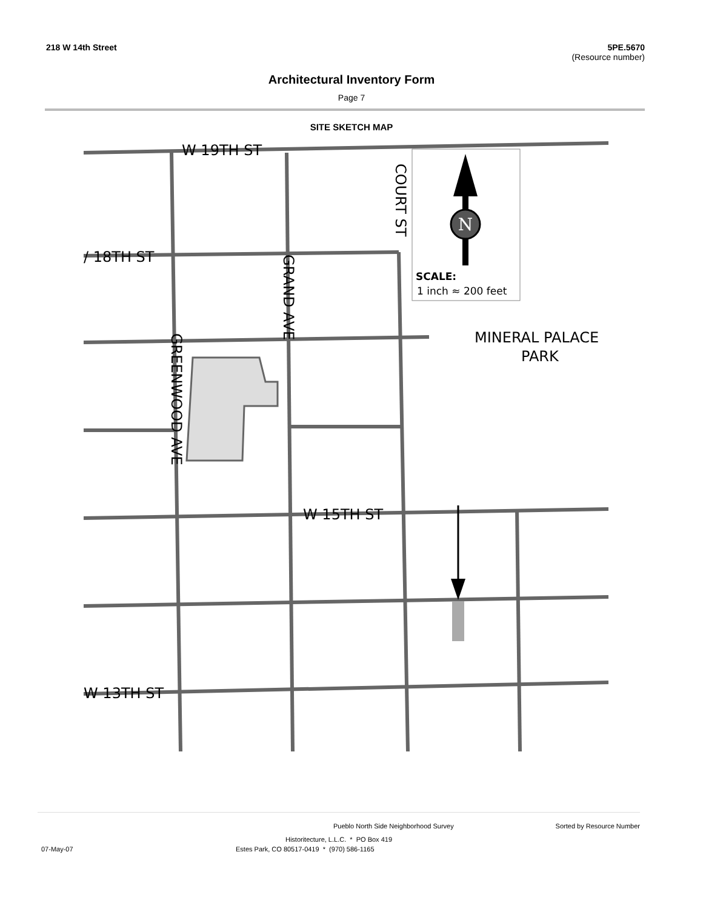218 W 14th Street 5PE.5670
(Resource number)
Architectural Inventory Form
Page 7
SITE SKETCH MAP
N
SCALE:
1 inch ≈ 200 feet
W 19TH ST
/ 18TH ST
W 15TH ST
W 13TH ST
MINERAL PALACE
PARK
COURT ST
GRAND AVE
GREENWOOD AVE
Pueblo North Side Neighborhood Survey Sorted by Resource Number
Historitecture, L.L.C. * PO Box 419
07-May-07 Estes Park, CO 80517-0419 * (970) 586-1165